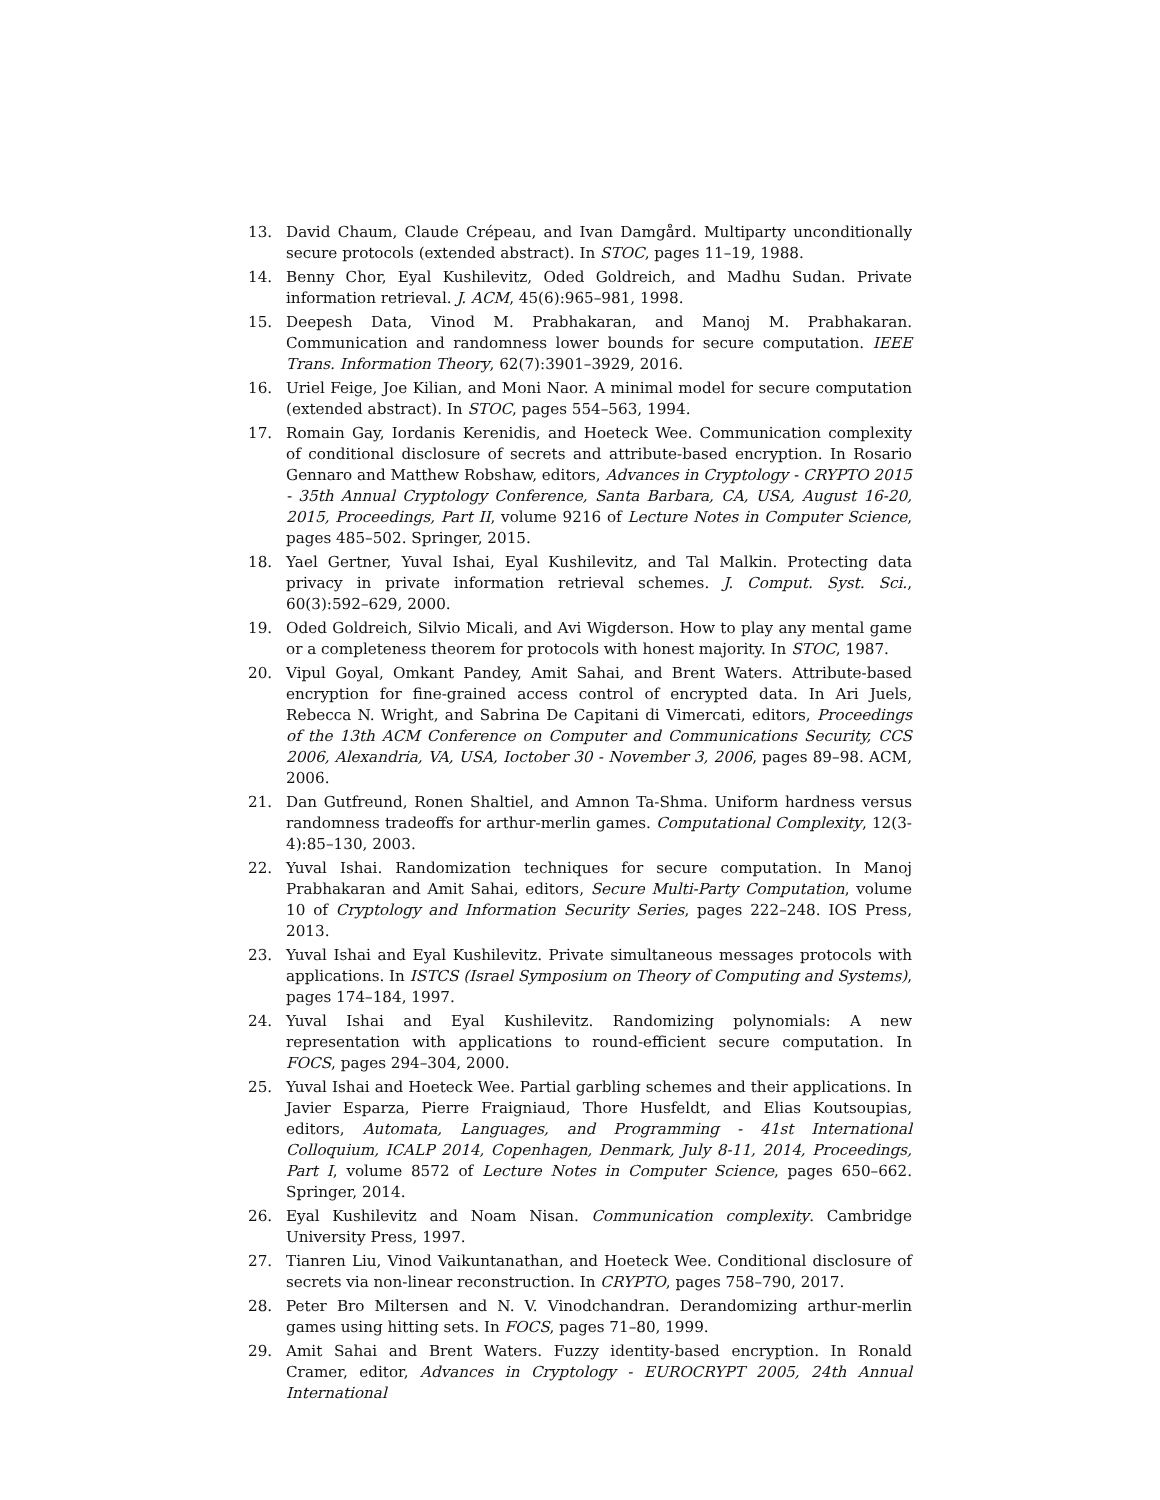13. David Chaum, Claude Crépeau, and Ivan Damgård. Multiparty unconditionally secure protocols (extended abstract). In STOC, pages 11–19, 1988.
14. Benny Chor, Eyal Kushilevitz, Oded Goldreich, and Madhu Sudan. Private information retrieval. J. ACM, 45(6):965–981, 1998.
15. Deepesh Data, Vinod M. Prabhakaran, and Manoj M. Prabhakaran. Communication and randomness lower bounds for secure computation. IEEE Trans. Information Theory, 62(7):3901–3929, 2016.
16. Uriel Feige, Joe Kilian, and Moni Naor. A minimal model for secure computation (extended abstract). In STOC, pages 554–563, 1994.
17. Romain Gay, Iordanis Kerenidis, and Hoeteck Wee. Communication complexity of conditional disclosure of secrets and attribute-based encryption. In Rosario Gennaro and Matthew Robshaw, editors, Advances in Cryptology - CRYPTO 2015 - 35th Annual Cryptology Conference, Santa Barbara, CA, USA, August 16-20, 2015, Proceedings, Part II, volume 9216 of Lecture Notes in Computer Science, pages 485–502. Springer, 2015.
18. Yael Gertner, Yuval Ishai, Eyal Kushilevitz, and Tal Malkin. Protecting data privacy in private information retrieval schemes. J. Comput. Syst. Sci., 60(3):592–629, 2000.
19. Oded Goldreich, Silvio Micali, and Avi Wigderson. How to play any mental game or a completeness theorem for protocols with honest majority. In STOC, 1987.
20. Vipul Goyal, Omkant Pandey, Amit Sahai, and Brent Waters. Attribute-based encryption for fine-grained access control of encrypted data. In Ari Juels, Rebecca N. Wright, and Sabrina De Capitani di Vimercati, editors, Proceedings of the 13th ACM Conference on Computer and Communications Security, CCS 2006, Alexandria, VA, USA, Ioctober 30 - November 3, 2006, pages 89–98. ACM, 2006.
21. Dan Gutfreund, Ronen Shaltiel, and Amnon Ta-Shma. Uniform hardness versus randomness tradeoffs for arthur-merlin games. Computational Complexity, 12(3-4):85–130, 2003.
22. Yuval Ishai. Randomization techniques for secure computation. In Manoj Prabhakaran and Amit Sahai, editors, Secure Multi-Party Computation, volume 10 of Cryptology and Information Security Series, pages 222–248. IOS Press, 2013.
23. Yuval Ishai and Eyal Kushilevitz. Private simultaneous messages protocols with applications. In ISTCS (Israel Symposium on Theory of Computing and Systems), pages 174–184, 1997.
24. Yuval Ishai and Eyal Kushilevitz. Randomizing polynomials: A new representation with applications to round-efficient secure computation. In FOCS, pages 294–304, 2000.
25. Yuval Ishai and Hoeteck Wee. Partial garbling schemes and their applications. In Javier Esparza, Pierre Fraigniaud, Thore Husfeldt, and Elias Koutsoupias, editors, Automata, Languages, and Programming - 41st International Colloquium, ICALP 2014, Copenhagen, Denmark, July 8-11, 2014, Proceedings, Part I, volume 8572 of Lecture Notes in Computer Science, pages 650–662. Springer, 2014.
26. Eyal Kushilevitz and Noam Nisan. Communication complexity. Cambridge University Press, 1997.
27. Tianren Liu, Vinod Vaikuntanathan, and Hoeteck Wee. Conditional disclosure of secrets via non-linear reconstruction. In CRYPTO, pages 758–790, 2017.
28. Peter Bro Miltersen and N. V. Vinodchandran. Derandomizing arthur-merlin games using hitting sets. In FOCS, pages 71–80, 1999.
29. Amit Sahai and Brent Waters. Fuzzy identity-based encryption. In Ronald Cramer, editor, Advances in Cryptology - EUROCRYPT 2005, 24th Annual International